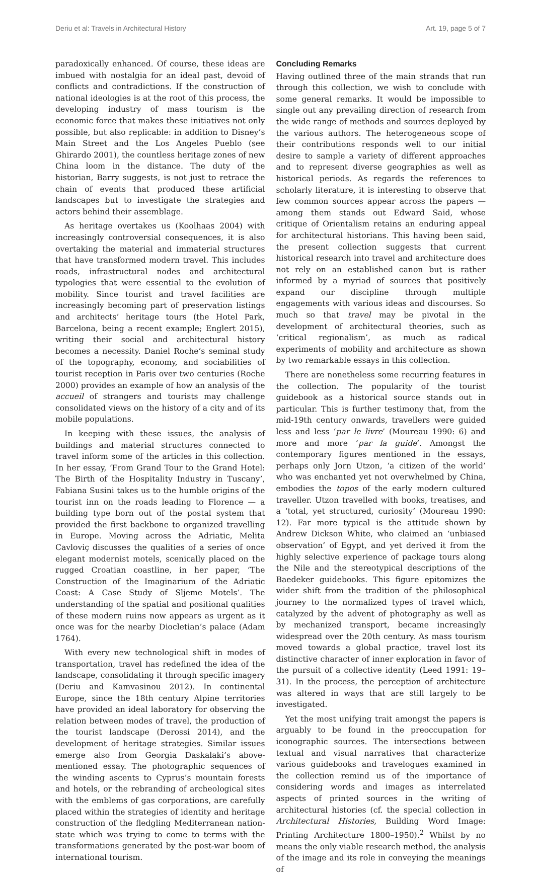Deriu et al: Travels in Architectural History Art. 19, page 5 of 7
paradoxically enhanced. Of course, these ideas are imbued with nostalgia for an ideal past, devoid of conflicts and contradictions. If the construction of national ideologies is at the root of this process, the developing industry of mass tourism is the economic force that makes these initiatives not only possible, but also replicable: in addition to Disney’s Main Street and the Los Angeles Pueblo (see Ghirardo 2001), the countless heritage zones of new China loom in the distance. The duty of the historian, Barry suggests, is not just to retrace the chain of events that produced these artificial landscapes but to investigate the strategies and actors behind their assemblage.
As heritage overtakes us (Koolhaas 2004) with increasingly controversial consequences, it is also overtaking the material and immaterial structures that have transformed modern travel. This includes roads, infrastructural nodes and architectural typologies that were essential to the evolution of mobility. Since tourist and travel facilities are increasingly becoming part of preservation listings and architects’ heritage tours (the Hotel Park, Barcelona, being a recent example; Englert 2015), writing their social and architectural history becomes a necessity. Daniel Roche’s seminal study of the topography, economy, and sociabilities of tourist reception in Paris over two centuries (Roche 2000) provides an example of how an analysis of the accueil of strangers and tourists may challenge consolidated views on the history of a city and of its mobile populations.
In keeping with these issues, the analysis of buildings and material structures connected to travel inform some of the articles in this collection. In her essay, ‘From Grand Tour to the Grand Hotel: The Birth of the Hospitality Industry in Tuscany’, Fabiana Susini takes us to the humble origins of the tourist inn on the roads leading to Florence — a building type born out of the postal system that provided the first backbone to organized travelling in Europe. Moving across the Adriatic, Melita Cavloviç discusses the qualities of a series of once elegant modernist motels, scenically placed on the rugged Croatian coastline, in her paper, ‘The Construction of the Imaginarium of the Adriatic Coast: A Case Study of Sljeme Motels’. The understanding of the spatial and positional qualities of these modern ruins now appears as urgent as it once was for the nearby Diocletian’s palace (Adam 1764).
With every new technological shift in modes of transportation, travel has redefined the idea of the landscape, consolidating it through specific imagery (Deriu and Kamvasinou 2012). In continental Europe, since the 18th century Alpine territories have provided an ideal laboratory for observing the relation between modes of travel, the production of the tourist landscape (Derossi 2014), and the development of heritage strategies. Similar issues emerge also from Georgia Daskalaki’s above-mentioned essay. The photographic sequences of the winding ascents to Cyprus’s mountain forests and hotels, or the rebranding of archeological sites with the emblems of gas corporations, are carefully placed within the strategies of identity and heritage construction of the fledgling Mediterranean nation-state which was trying to come to terms with the transformations generated by the post-war boom of international tourism.
Concluding Remarks
Having outlined three of the main strands that run through this collection, we wish to conclude with some general remarks. It would be impossible to single out any prevailing direction of research from the wide range of methods and sources deployed by the various authors. The heterogeneous scope of their contributions responds well to our initial desire to sample a variety of different approaches and to represent diverse geographies as well as historical periods. As regards the references to scholarly literature, it is interesting to observe that few common sources appear across the papers — among them stands out Edward Said, whose critique of Orientalism retains an enduring appeal for architectural historians. This having been said, the present collection suggests that current historical research into travel and architecture does not rely on an established canon but is rather informed by a myriad of sources that positively expand our discipline through multiple engagements with various ideas and discourses. So much so that travel may be pivotal in the development of architectural theories, such as ‘critical regionalism’, as much as radical experiments of mobility and architecture as shown by two remarkable essays in this collection.
There are nonetheless some recurring features in the collection. The popularity of the tourist guidebook as a historical source stands out in particular. This is further testimony that, from the mid-19th century onwards, travellers were guided less and less ‘par le livre’ (Moureau 1990: 6) and more and more ‘par la guide’. Amongst the contemporary figures mentioned in the essays, perhaps only Jorn Utzon, ‘a citizen of the world’ who was enchanted yet not overwhelmed by China, embodies the topos of the early modern cultured traveller. Utzon travelled with books, treatises, and a ‘total, yet structured, curiosity’ (Moureau 1990: 12). Far more typical is the attitude shown by Andrew Dickson White, who claimed an ‘unbiased observation’ of Egypt, and yet derived it from the highly selective experience of package tours along the Nile and the stereotypical descriptions of the Baedeker guidebooks. This figure epitomizes the wider shift from the tradition of the philosophical journey to the normalized types of travel which, catalyzed by the advent of photography as well as by mechanized transport, became increasingly widespread over the 20th century. As mass tourism moved towards a global practice, travel lost its distinctive character of inner exploration in favor of the pursuit of a collective identity (Leed 1991: 19–31). In the process, the perception of architecture was altered in ways that are still largely to be investigated.
Yet the most unifying trait amongst the papers is arguably to be found in the preoccupation for iconographic sources. The intersections between textual and visual narratives that characterize various guidebooks and travelogues examined in the collection remind us of the importance of considering words and images as interrelated aspects of printed sources in the writing of architectural histories (cf. the special collection in Architectural Histories, Building Word Image: Printing Architecture 1800–1950).<sup>2</sup> Whilst by no means the only viable research method, the analysis of the image and its role in conveying the meanings of